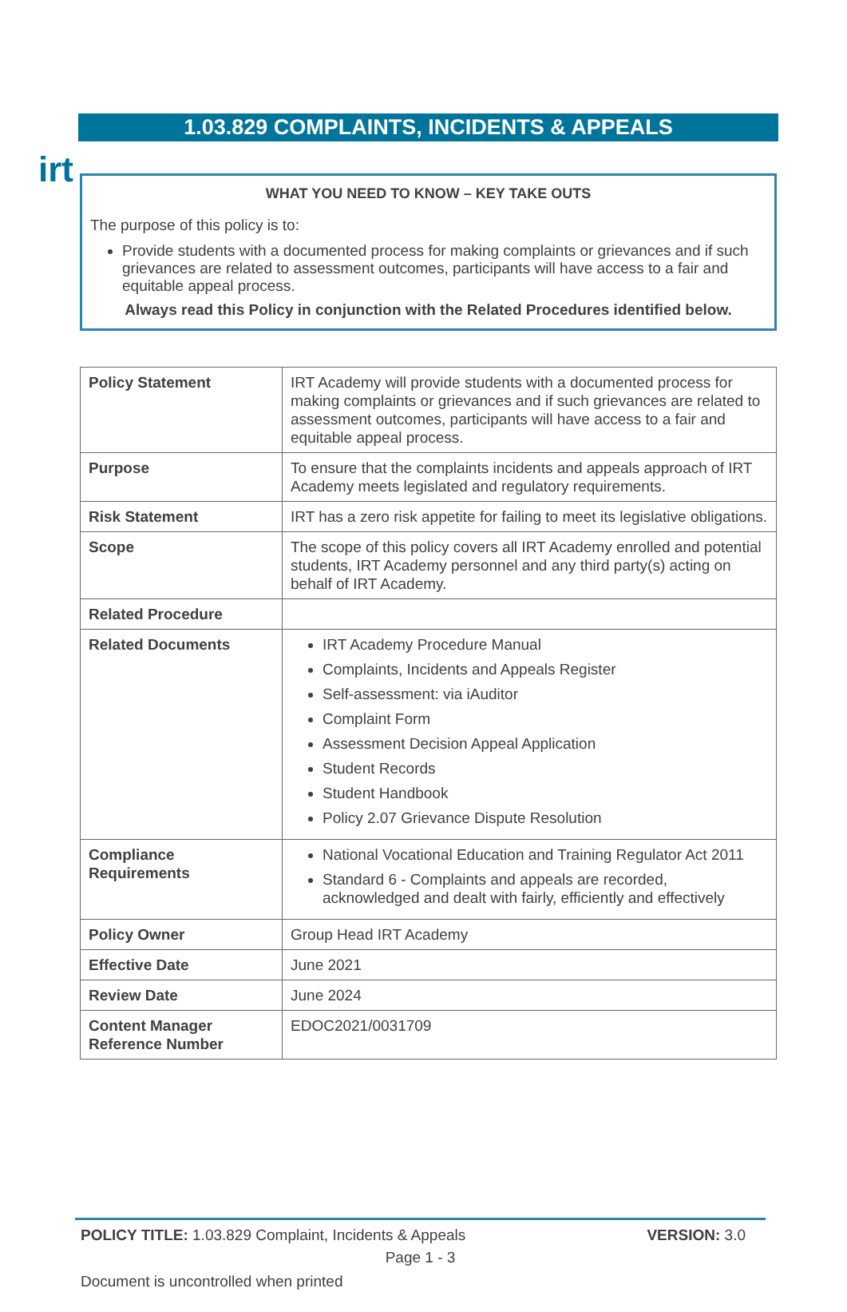irt
1.03.829 COMPLAINTS, INCIDENTS & APPEALS
WHAT YOU NEED TO KNOW – KEY TAKE OUTS
The purpose of this policy is to:
Provide students with a documented process for making complaints or grievances and if such grievances are related to assessment outcomes, participants will have access to a fair and equitable appeal process.
Always read this Policy in conjunction with the Related Procedures identified below.
| Policy Statement | IRT Academy will provide students with a documented process for making complaints or grievances and if such grievances are related to assessment outcomes, participants will have access to a fair and equitable appeal process. |
| Purpose | To ensure that the complaints incidents and appeals approach of IRT Academy meets legislated and regulatory requirements. |
| Risk Statement | IRT has a zero risk appetite for failing to meet its legislative obligations. |
| Scope | The scope of this policy covers all IRT Academy enrolled and potential students, IRT Academy personnel and any third party(s) acting on behalf of IRT Academy. |
| Related Procedure | |
| Related Documents | IRT Academy Procedure Manual Complaints, Incidents and Appeals Register Self-assessment: via iAuditor Complaint Form Assessment Decision Appeal Application Student Records Student Handbook Policy 2.07 Grievance Dispute Resolution |
| Compliance Requirements | National Vocational Education and Training Regulator Act 2011 Standard 6 - Complaints and appeals are recorded, acknowledged and dealt with fairly, efficiently and effectively |
| Policy Owner | Group Head IRT Academy |
| Effective Date | June 2021 |
| Review Date | June 2024 |
| Content Manager Reference Number | EDOC2021/0031709 |
POLICY TITLE: 1.03.829 Complaint, Incidents & Appeals VERSION: 3.0
Page 1 - 3
Document is uncontrolled when printed